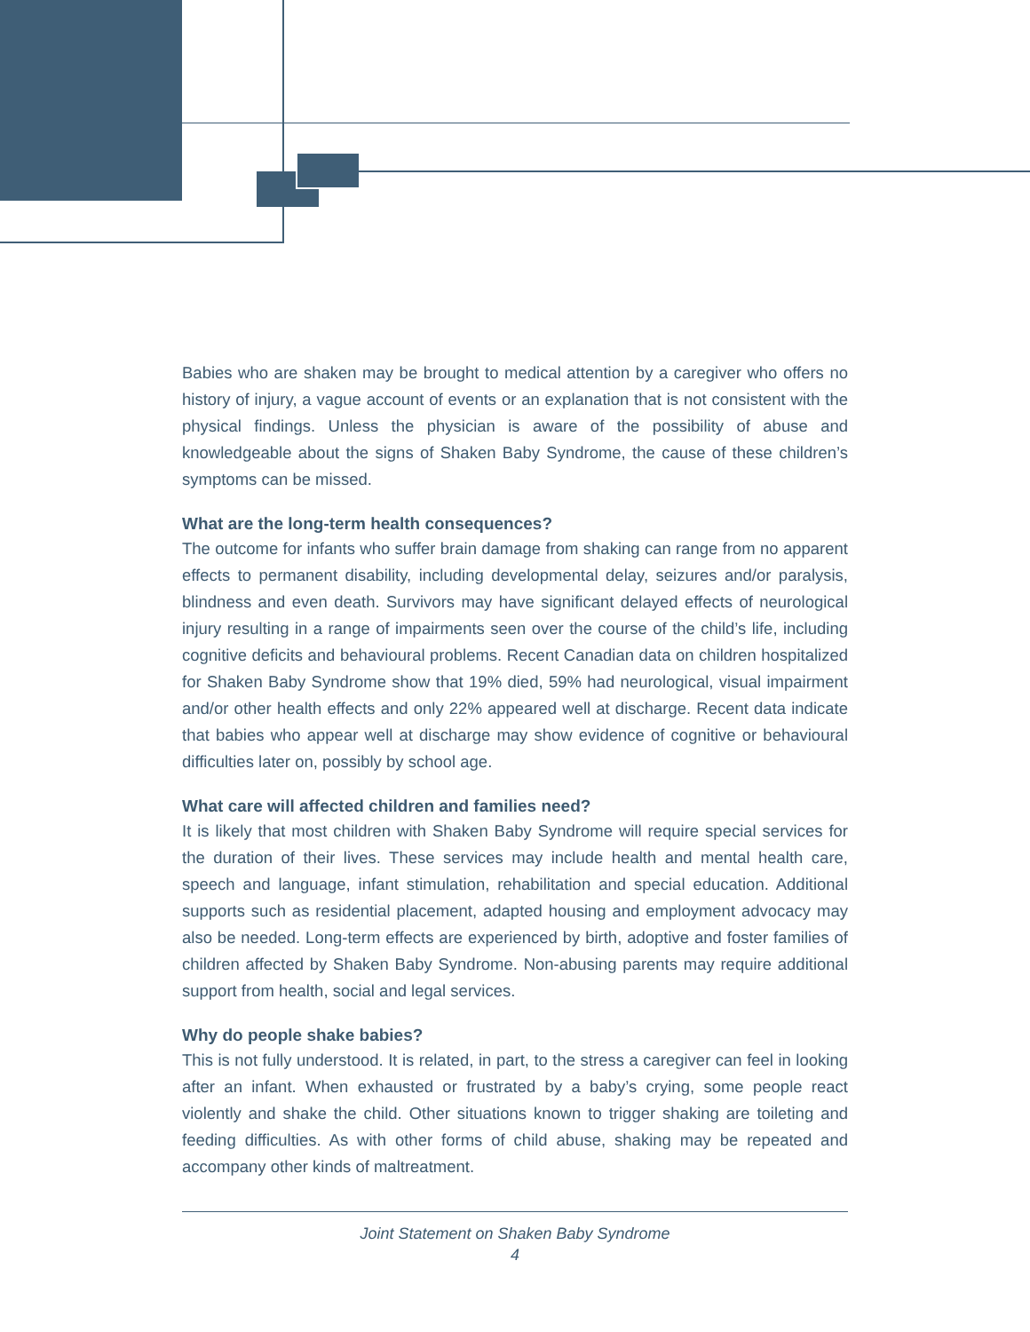Babies who are shaken may be brought to medical attention by a caregiver who offers no history of injury, a vague account of events or an explanation that is not consistent with the physical findings. Unless the physician is aware of the possibility of abuse and knowledgeable about the signs of Shaken Baby Syndrome, the cause of these children’s symptoms can be missed.
What are the long-term health consequences?
The outcome for infants who suffer brain damage from shaking can range from no apparent effects to permanent disability, including developmental delay, seizures and/or paralysis, blindness and even death. Survivors may have significant delayed effects of neurological injury resulting in a range of impairments seen over the course of the child’s life, including cognitive deficits and behavioural problems. Recent Canadian data on children hospitalized for Shaken Baby Syndrome show that 19% died, 59% had neurological, visual impairment and/or other health effects and only 22% appeared well at discharge. Recent data indicate that babies who appear well at discharge may show evidence of cognitive or behavioural difficulties later on, possibly by school age.
What care will affected children and families need?
It is likely that most children with Shaken Baby Syndrome will require special services for the duration of their lives. These services may include health and mental health care, speech and language, infant stimulation, rehabilitation and special education. Additional supports such as residential placement, adapted housing and employment advocacy may also be needed. Long-term effects are experienced by birth, adoptive and foster families of children affected by Shaken Baby Syndrome. Non-abusing parents may require additional support from health, social and legal services.
Why do people shake babies?
This is not fully understood. It is related, in part, to the stress a caregiver can feel in looking after an infant. When exhausted or frustrated by a baby’s crying, some people react violently and shake the child. Other situations known to trigger shaking are toileting and feeding difficulties. As with other forms of child abuse, shaking may be repeated and accompany other kinds of maltreatment.
Joint Statement on Shaken Baby Syndrome
4